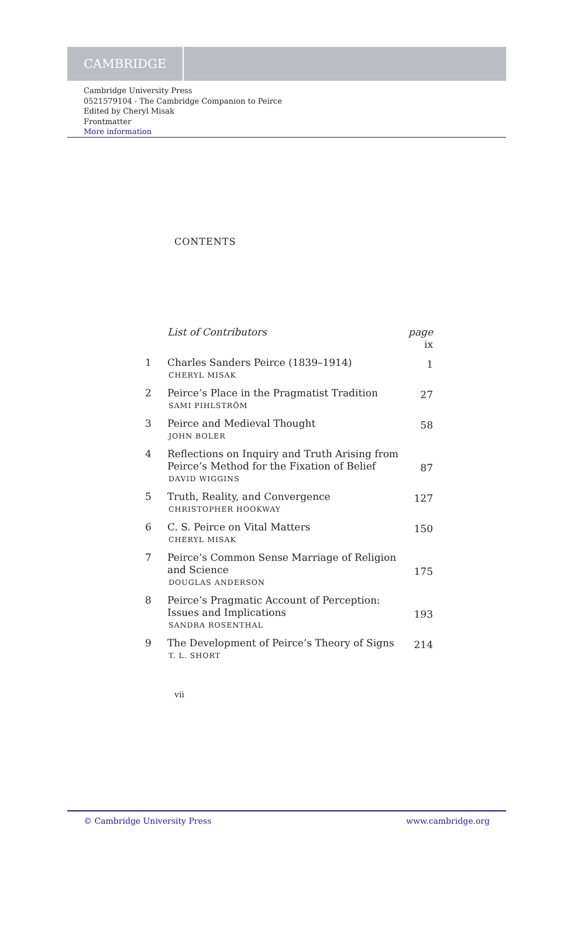CAMBRIDGE
Cambridge University Press
0521579104 - The Cambridge Companion to Peirce
Edited by Cheryl Misak
Frontmatter
More information
CONTENTS
| | List of Contributors | page ix |
| 1 | Charles Sanders Peirce (1839–1914) CHERYL MISAK | 1 |
| 2 | Peirce’s Place in the Pragmatist Tradition SAMI PIHLSTRÖM | 27 |
| 3 | Peirce and Medieval Thought JOHN BOLER | 58 |
| 4 | Reflections on Inquiry and Truth Arising from Peirce’s Method for the Fixation of Belief DAVID WIGGINS | 87 |
| 5 | Truth, Reality, and Convergence CHRISTOPHER HOOKWAY | 127 |
| 6 | C. S. Peirce on Vital Matters CHERYL MISAK | 150 |
| 7 | Peirce’s Common Sense Marriage of Religion and Science DOUGLAS ANDERSON | 175 |
| 8 | Peirce’s Pragmatic Account of Perception: Issues and Implications SANDRA ROSENTHAL | 193 |
| 9 | The Development of Peirce’s Theory of Signs T. L. SHORT | 214 |
vii
© Cambridge University Press www.cambridge.org